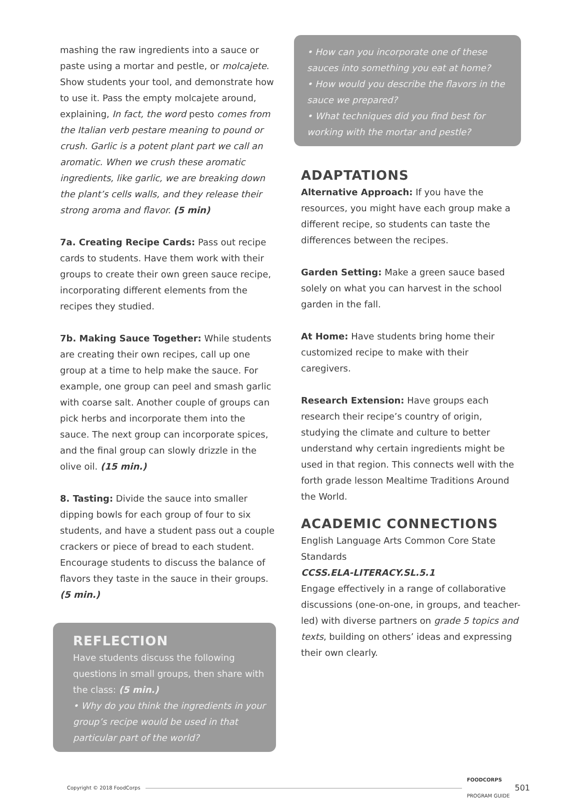mashing the raw ingredients into a sauce or paste using a mortar and pestle, or molcajete. Show students your tool, and demonstrate how to use it. Pass the empty molcajete around, explaining, In fact, the word pesto comes from the Italian verb pestare meaning to pound or crush. Garlic is a potent plant part we call an aromatic. When we crush these aromatic ingredients, like garlic, we are breaking down the plant’s cells walls, and they release their strong aroma and flavor. (5 min)
7a. Creating Recipe Cards: Pass out recipe cards to students. Have them work with their groups to create their own green sauce recipe, incorporating different elements from the recipes they studied.
7b. Making Sauce Together: While students are creating their own recipes, call up one group at a time to help make the sauce. For example, one group can peel and smash garlic with coarse salt. Another couple of groups can pick herbs and incorporate them into the sauce. The next group can incorporate spices, and the final group can slowly drizzle in the olive oil. (15 min.)
8. Tasting: Divide the sauce into smaller dipping bowls for each group of four to six students, and have a student pass out a couple crackers or piece of bread to each student. Encourage students to discuss the balance of flavors they taste in the sauce in their groups. (5 min.)
REFLECTION
Have students discuss the following questions in small groups, then share with the class: (5 min.)
• Why do you think the ingredients in your group’s recipe would be used in that particular part of the world?
• How can you incorporate one of these sauces into something you eat at home?
• How would you describe the flavors in the sauce we prepared?
• What techniques did you find best for working with the mortar and pestle?
ADAPTATIONS
Alternative Approach: If you have the resources, you might have each group make a different recipe, so students can taste the differences between the recipes.
Garden Setting: Make a green sauce based solely on what you can harvest in the school garden in the fall.
At Home: Have students bring home their customized recipe to make with their caregivers.
Research Extension: Have groups each research their recipe’s country of origin, studying the climate and culture to better understand why certain ingredients might be used in that region. This connects well with the forth grade lesson Mealtime Traditions Around the World.
ACADEMIC CONNECTIONS
English Language Arts Common Core State Standards
CCSS.ELA-LITERACY.SL.5.1
Engage effectively in a range of collaborative discussions (one-on-one, in groups, and teacher-led) with diverse partners on grade 5 topics and texts, building on others’ ideas and expressing their own clearly.
Copyright © 2018 FoodCorps FOODCORPS
PROGRAM GUIDE 501